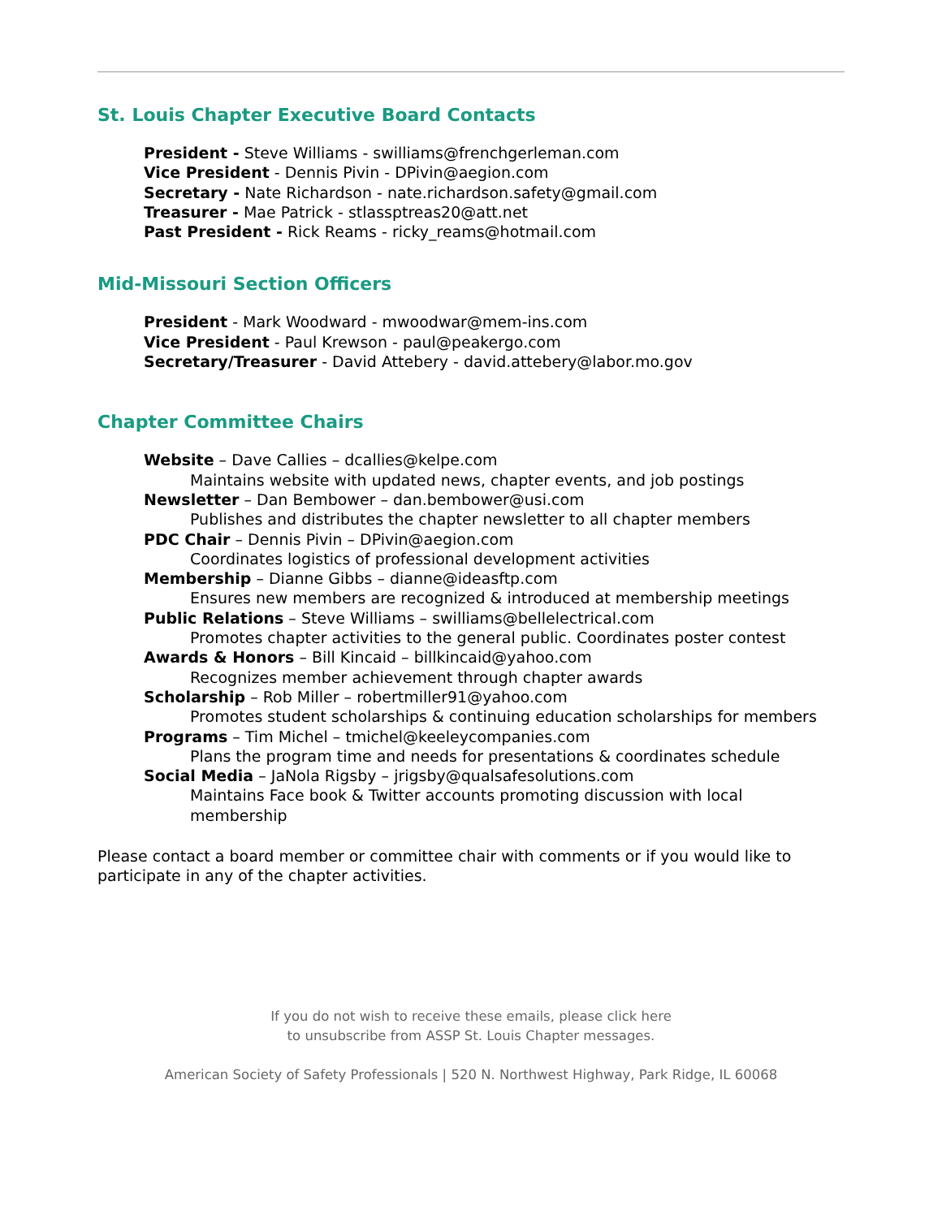St. Louis Chapter Executive Board Contacts
President - Steve Williams - swilliams@frenchgerleman.com
Vice President - Dennis Pivin - DPivin@aegion.com
Secretary - Nate Richardson - nate.richardson.safety@gmail.com
Treasurer - Mae Patrick - stlassptreas20@att.net
Past President - Rick Reams - ricky_reams@hotmail.com
Mid-Missouri Section Officers
President - Mark Woodward - mwoodwar@mem-ins.com
Vice President - Paul Krewson - paul@peakergo.com
Secretary/Treasurer - David Attebery - david.attebery@labor.mo.gov
Chapter Committee Chairs
Website – Dave Callies – dcallies@kelpe.com
Maintains website with updated news, chapter events, and job postings
Newsletter – Dan Bembower – dan.bembower@usi.com
Publishes and distributes the chapter newsletter to all chapter members
PDC Chair – Dennis Pivin – DPivin@aegion.com
Coordinates logistics of professional development activities
Membership – Dianne Gibbs – dianne@ideasftp.com
Ensures new members are recognized & introduced at membership meetings
Public Relations – Steve Williams – swilliams@bellelectrical.com
Promotes chapter activities to the general public. Coordinates poster contest
Awards & Honors – Bill Kincaid – billkincaid@yahoo.com
Recognizes member achievement through chapter awards
Scholarship – Rob Miller – robertmiller91@yahoo.com
Promotes student scholarships & continuing education scholarships for members
Programs – Tim Michel – tmichel@keeleycompanies.com
Plans the program time and needs for presentations & coordinates schedule
Social Media – JaNola Rigsby – jrigsby@qualsafesolutions.com
Maintains Face book & Twitter accounts promoting discussion with local membership
Please contact a board member or committee chair with comments or if you would like to participate in any of the chapter activities.
If you do not wish to receive these emails, please click here
to unsubscribe from ASSP St. Louis Chapter messages.
American Society of Safety Professionals | 520 N. Northwest Highway, Park Ridge, IL 60068